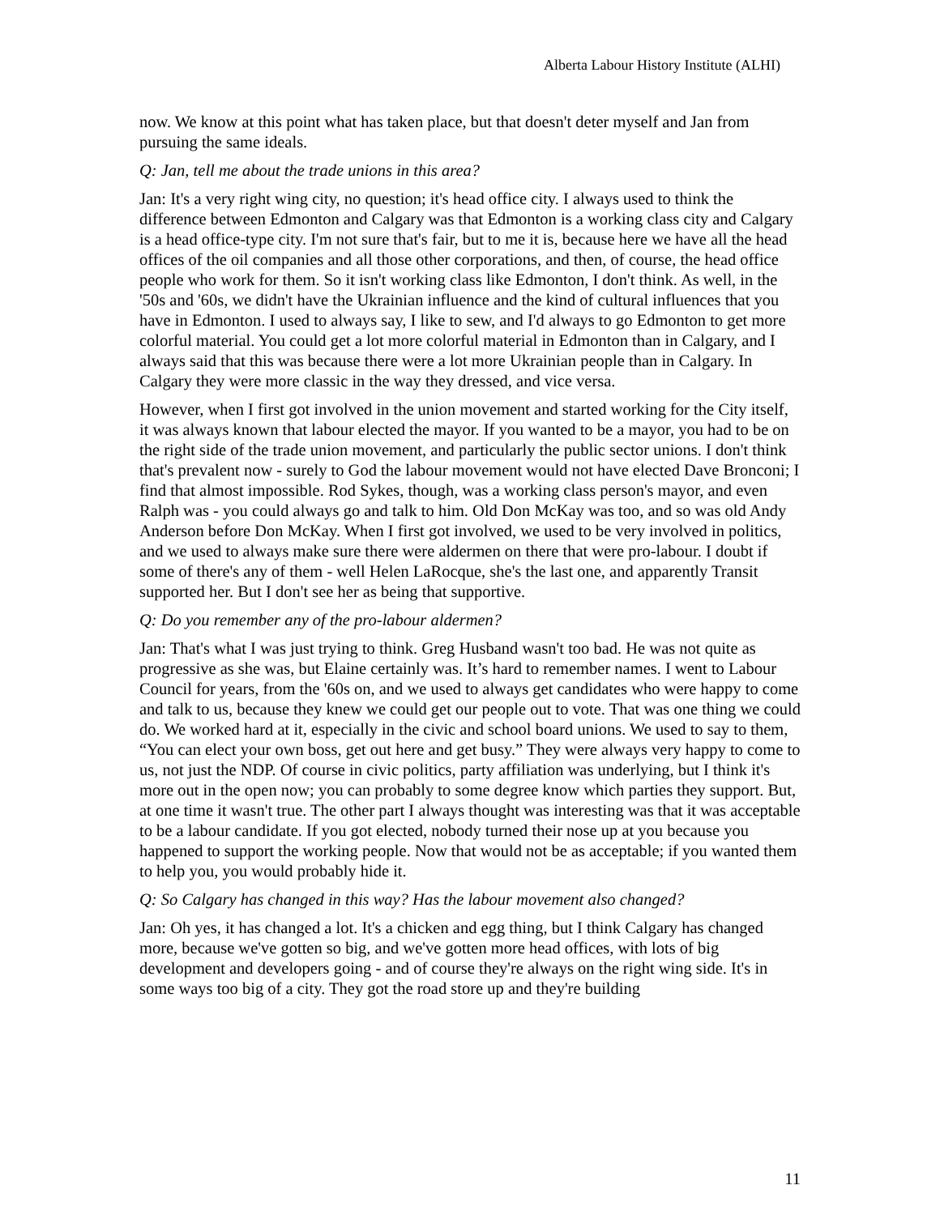Alberta Labour History Institute (ALHI)
now. We know at this point what has taken place, but that doesn't deter myself and Jan from pursuing the same ideals.
Q: Jan, tell me about the trade unions in this area?
Jan: It's a very right wing city, no question; it's head office city. I always used to think the difference between Edmonton and Calgary was that Edmonton is a working class city and Calgary is a head office-type city. I'm not sure that's fair, but to me it is, because here we have all the head offices of the oil companies and all those other corporations, and then, of course, the head office people who work for them. So it isn't working class like Edmonton, I don't think. As well, in the '50s and '60s, we didn't have the Ukrainian influence and the kind of cultural influences that you have in Edmonton. I used to always say, I like to sew, and I'd always to go Edmonton to get more colorful material. You could get a lot more colorful material in Edmonton than in Calgary, and I always said that this was because there were a lot more Ukrainian people than in Calgary. In Calgary they were more classic in the way they dressed, and vice versa.
However, when I first got involved in the union movement and started working for the City itself, it was always known that labour elected the mayor. If you wanted to be a mayor, you had to be on the right side of the trade union movement, and particularly the public sector unions. I don't think that's prevalent now - surely to God the labour movement would not have elected Dave Bronconi; I find that almost impossible. Rod Sykes, though, was a working class person's mayor, and even Ralph was - you could always go and talk to him. Old Don McKay was too, and so was old Andy Anderson before Don McKay. When I first got involved, we used to be very involved in politics, and we used to always make sure there were aldermen on there that were pro-labour. I doubt if some of there's any of them - well Helen LaRocque, she's the last one, and apparently Transit supported her. But I don't see her as being that supportive.
Q: Do you remember any of the pro-labour aldermen?
Jan: That's what I was just trying to think. Greg Husband wasn't too bad. He was not quite as progressive as she was, but Elaine certainly was. It’s hard to remember names. I went to Labour Council for years, from the '60s on, and we used to always get candidates who were happy to come and talk to us, because they knew we could get our people out to vote. That was one thing we could do. We worked hard at it, especially in the civic and school board unions. We used to say to them, “You can elect your own boss, get out here and get busy.” They were always very happy to come to us, not just the NDP. Of course in civic politics, party affiliation was underlying, but I think it's more out in the open now; you can probably to some degree know which parties they support. But, at one time it wasn't true. The other part I always thought was interesting was that it was acceptable to be a labour candidate. If you got elected, nobody turned their nose up at you because you happened to support the working people. Now that would not be as acceptable; if you wanted them to help you, you would probably hide it.
Q: So Calgary has changed in this way? Has the labour movement also changed?
Jan: Oh yes, it has changed a lot. It's a chicken and egg thing, but I think Calgary has changed more, because we've gotten so big, and we've gotten more head offices, with lots of big development and developers going - and of course they're always on the right wing side. It's in some ways too big of a city. They got the road store up and they're building
11